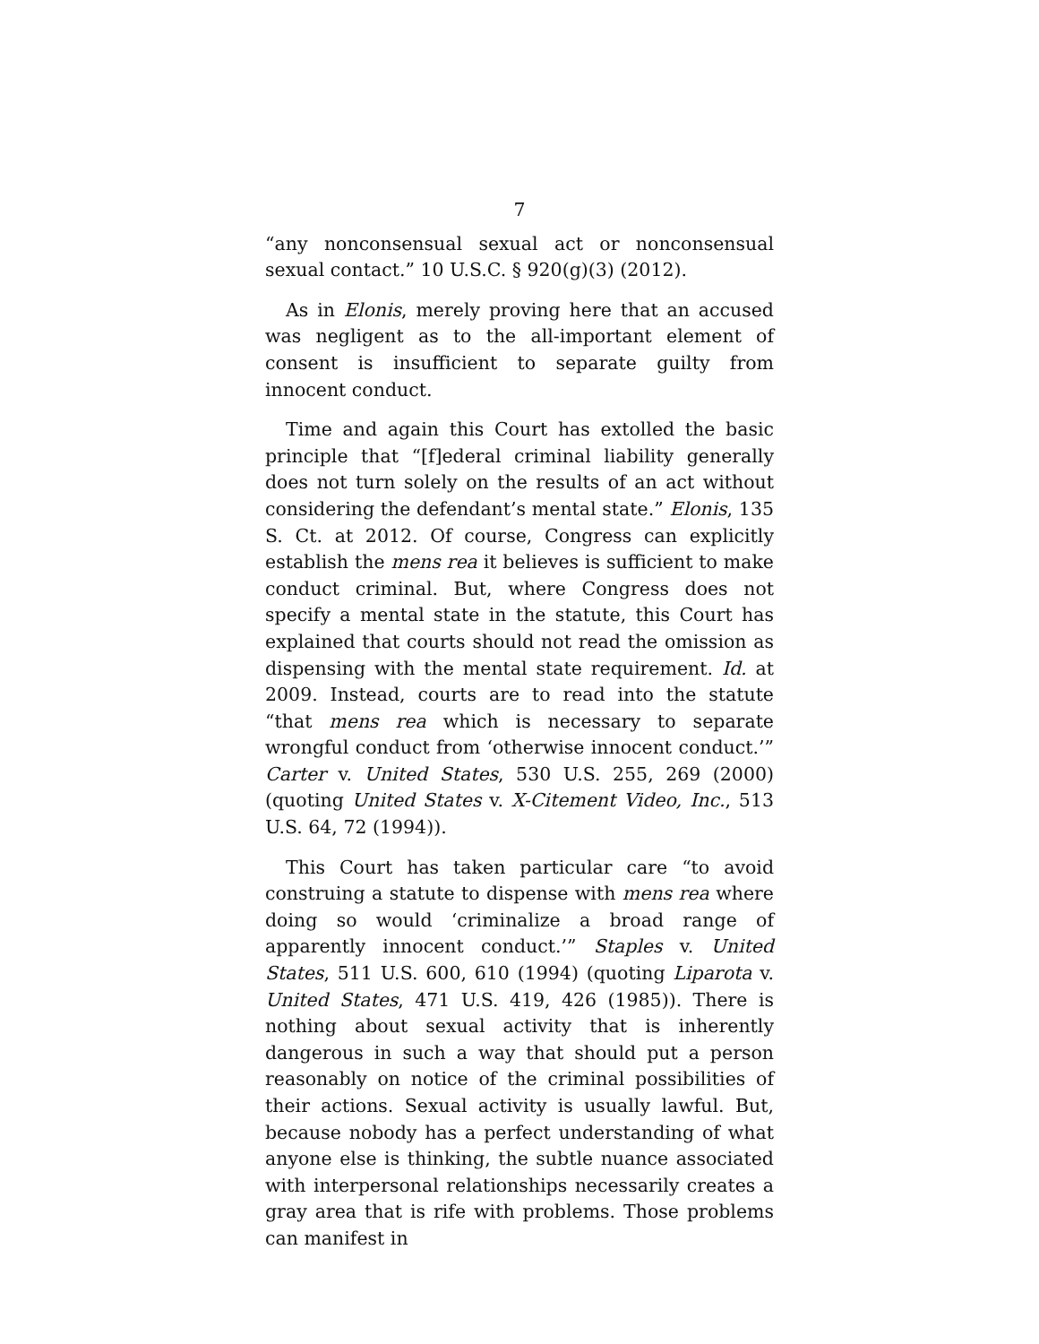7
“any nonconsensual sexual act or nonconsensual sexual contact.” 10 U.S.C. § 920(g)(3) (2012).
As in Elonis, merely proving here that an accused was negligent as to the all-important element of consent is insufficient to separate guilty from innocent conduct.
Time and again this Court has extolled the basic principle that “[f]ederal criminal liability generally does not turn solely on the results of an act without considering the defendant’s mental state.” Elonis, 135 S. Ct. at 2012. Of course, Congress can explicitly establish the mens rea it believes is sufficient to make conduct criminal. But, where Congress does not specify a mental state in the statute, this Court has explained that courts should not read the omission as dispensing with the mental state requirement. Id. at 2009. Instead, courts are to read into the statute “that mens rea which is necessary to separate wrongful conduct from ‘otherwise innocent conduct.’” Carter v. United States, 530 U.S. 255, 269 (2000) (quoting United States v. X-Citement Video, Inc., 513 U.S. 64, 72 (1994)).
This Court has taken particular care “to avoid construing a statute to dispense with mens rea where doing so would ‘criminalize a broad range of apparently innocent conduct.’” Staples v. United States, 511 U.S. 600, 610 (1994) (quoting Liparota v. United States, 471 U.S. 419, 426 (1985)). There is nothing about sexual activity that is inherently dangerous in such a way that should put a person reasonably on notice of the criminal possibilities of their actions. Sexual activity is usually lawful. But, because nobody has a perfect understanding of what anyone else is thinking, the subtle nuance associated with interpersonal relationships necessarily creates a gray area that is rife with problems. Those problems can manifest in